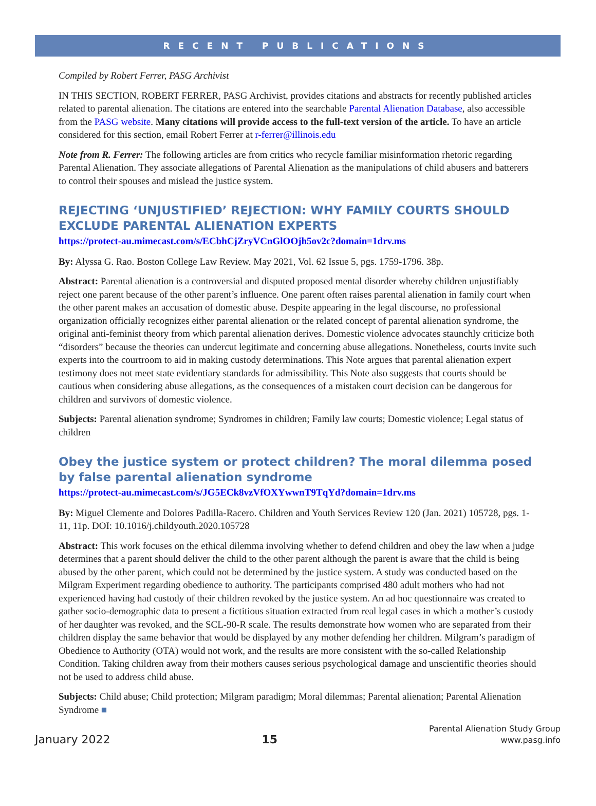RECENT PUBLICATIONS
Compiled by Robert Ferrer, PASG Archivist
IN THIS SECTION, ROBERT FERRER, PASG Archivist, provides citations and abstracts for recently published articles related to parental alienation. The citations are entered into the searchable Parental Alienation Database, also accessible from the PASG website. Many citations will provide access to the full-text version of the article. To have an article considered for this section, email Robert Ferrer at r-ferrer@illinois.edu
Note from R. Ferrer: The following articles are from critics who recycle familiar misinformation rhetoric regarding Parental Alienation. They associate allegations of Parental Alienation as the manipulations of child abusers and batterers to control their spouses and mislead the justice system.
REJECTING ‘UNJUSTIFIED’ REJECTION: WHY FAMILY COURTS SHOULD EXCLUDE PARENTAL ALIENATION EXPERTS
https://protect-au.mimecast.com/s/ECbhCjZryVCnGlOOjh5ov2c?domain=1drv.ms
By: Alyssa G. Rao. Boston College Law Review. May 2021, Vol. 62 Issue 5, pgs. 1759-1796. 38p.
Abstract: Parental alienation is a controversial and disputed proposed mental disorder whereby children unjustifiably reject one parent because of the other parent’s influence. One parent often raises parental alienation in family court when the other parent makes an accusation of domestic abuse. Despite appearing in the legal discourse, no professional organization officially recognizes either parental alienation or the related concept of parental alienation syndrome, the original anti-feminist theory from which parental alienation derives. Domestic violence advocates staunchly criticize both “disorders” because the theories can undercut legitimate and concerning abuse allegations. Nonetheless, courts invite such experts into the courtroom to aid in making custody determinations. This Note argues that parental alienation expert testimony does not meet state evidentiary standards for admissibility. This Note also suggests that courts should be cautious when considering abuse allegations, as the consequences of a mistaken court decision can be dangerous for children and survivors of domestic violence.
Subjects: Parental alienation syndrome; Syndromes in children; Family law courts; Domestic violence; Legal status of children
Obey the justice system or protect children? The moral dilemma posed by false parental alienation syndrome
https://protect-au.mimecast.com/s/JG5ECk8vzVfOXYwwnT9TqYd?domain=1drv.ms
By: Miguel Clemente and Dolores Padilla-Racero. Children and Youth Services Review 120 (Jan. 2021) 105728, pgs. 1-11, 11p. DOI: 10.1016/j.childyouth.2020.105728
Abstract: This work focuses on the ethical dilemma involving whether to defend children and obey the law when a judge determines that a parent should deliver the child to the other parent although the parent is aware that the child is being abused by the other parent, which could not be determined by the justice system. A study was conducted based on the Milgram Experiment regarding obedience to authority. The participants comprised 480 adult mothers who had not experienced having had custody of their children revoked by the justice system. An ad hoc questionnaire was created to gather socio-demographic data to present a fictitious situation extracted from real legal cases in which a mother’s custody of her daughter was revoked, and the SCL-90-R scale. The results demonstrate how women who are separated from their children display the same behavior that would be displayed by any mother defending her children. Milgram’s paradigm of Obedience to Authority (OTA) would not work, and the results are more consistent with the so-called Relationship Condition. Taking children away from their mothers causes serious psychological damage and unscientific theories should not be used to address child abuse.
Subjects: Child abuse; Child protection; Milgram paradigm; Moral dilemmas; Parental alienation; Parental Alienation Syndrome ■
January 2022
15
Parental Alienation Study Group
www.pasg.info